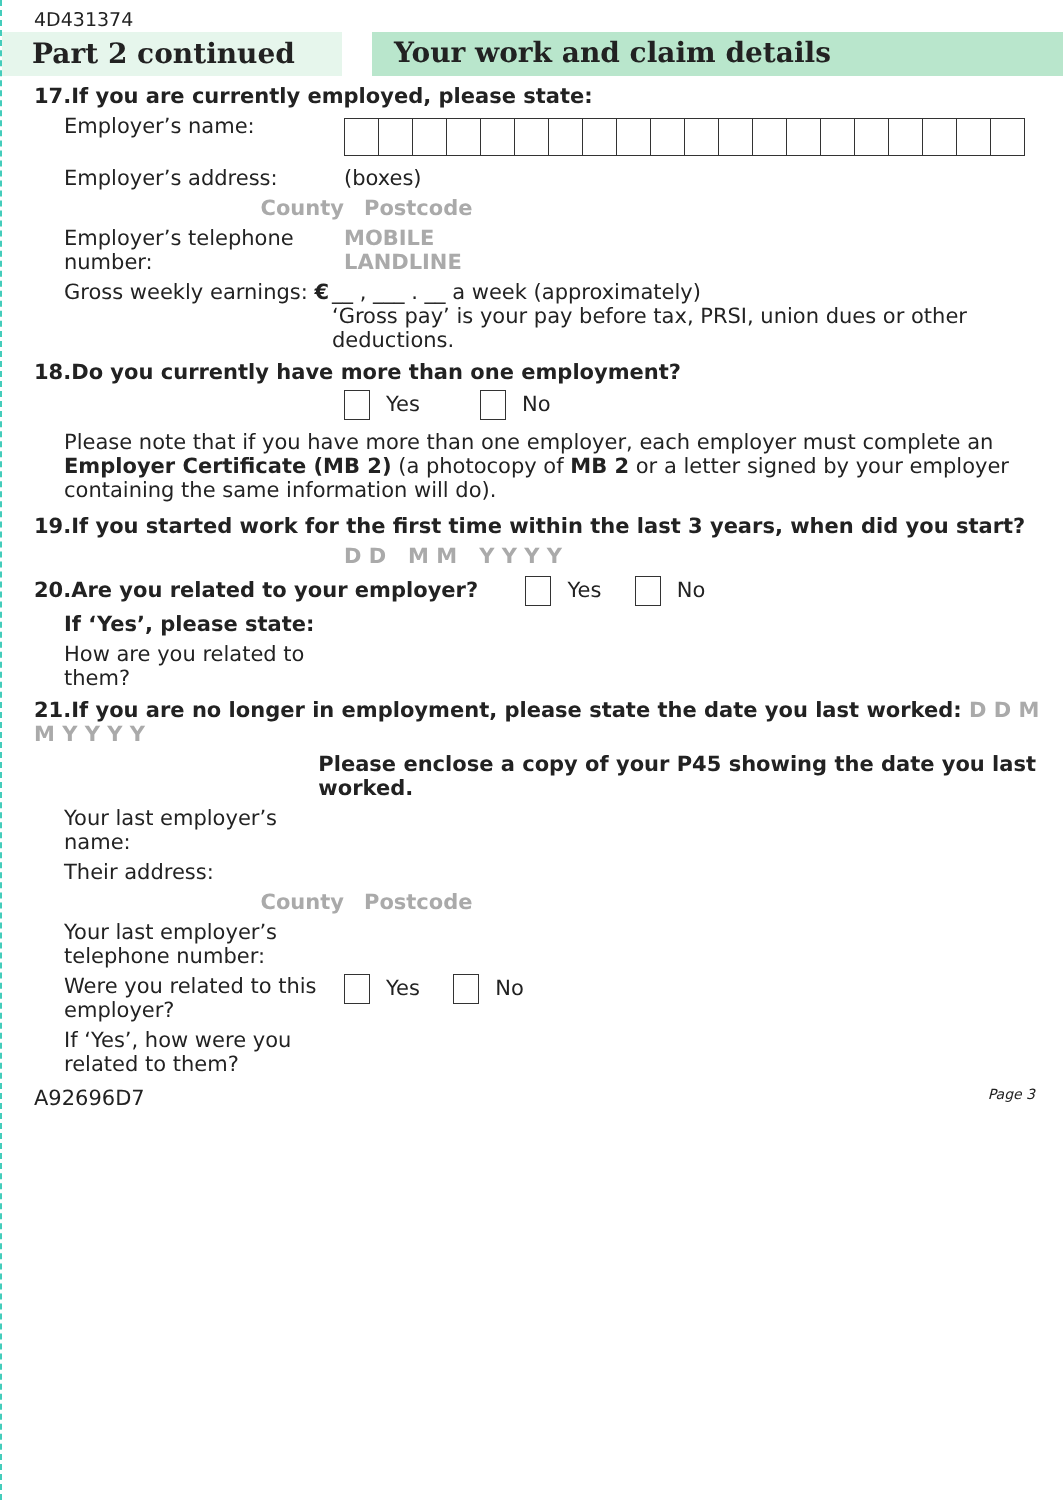4D431374
Part 2 continued
Your work and claim details
17.If you are currently employed, please state:
Employer’s name:
Employer’s address: (boxes)
County Postcode
Employer’s telephone number:
MOBILE
LANDLINE
Gross weekly earnings: €
__ , ___ . __ a week (approximately)
‘Gross pay’ is your pay before tax, PRSI, union dues or other deductions.
18.Do you currently have more than one employment?
Yes No
Please note that if you have more than one employer, each employer must complete an Employer Certificate (MB 2) (a photocopy of MB 2 or a letter signed by your employer containing the same information will do).
19.If you started work for the first time within the last 3 years, when did you start?
D D M M Y Y Y Y
20.Are you related to your employer? Yes No
If ‘Yes’, please state:
How are you related to them?
21.If you are no longer in employment, please state the date you last worked: D D M M Y Y Y Y
Please enclose a copy of your P45 showing the date you last worked.
Your last employer’s name:
Their address:
County Postcode
Your last employer’s telephone number:
Were you related to this employer?
Yes No
If ‘Yes’, how were you related to them?
A92696D7 Page 3